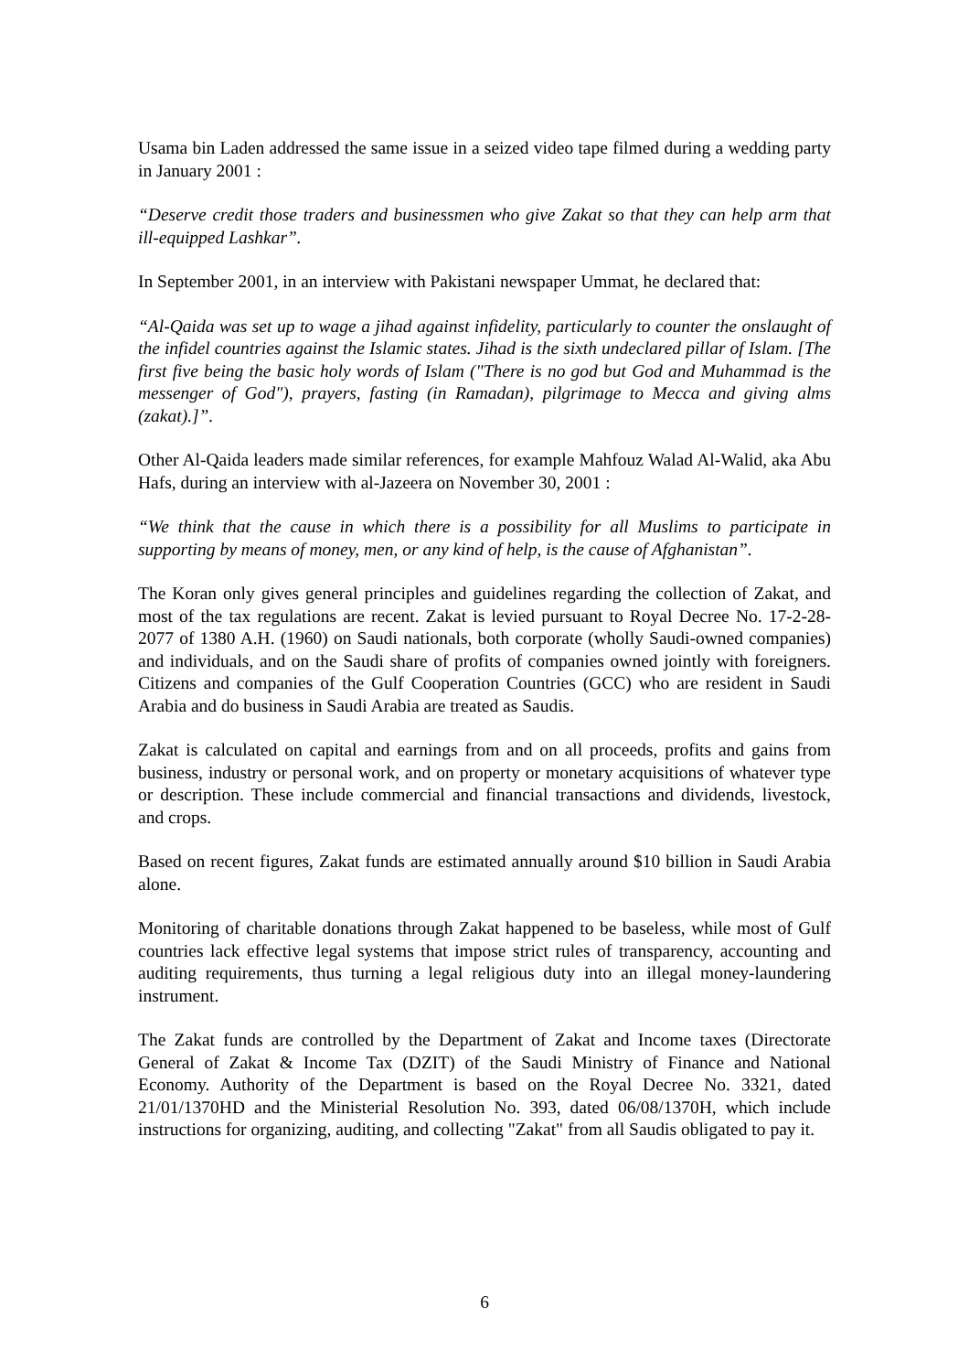Usama bin Laden addressed the same issue in a seized video tape filmed during a wedding party in January 2001 :
“Deserve credit those traders and businessmen who give Zakat so that they can help arm that ill-equipped Lashkar”.
In September 2001, in an interview with Pakistani newspaper Ummat, he declared that:
“Al-Qaida was set up to wage a jihad against infidelity, particularly to counter the onslaught of the infidel countries against the Islamic states. Jihad is the sixth undeclared pillar of Islam. [The first five being the basic holy words of Islam ("There is no god but God and Muhammad is the messenger of God"), prayers, fasting (in Ramadan), pilgrimage to Mecca and giving alms (zakat).]”.
Other Al-Qaida leaders made similar references, for example Mahfouz Walad Al-Walid, aka Abu Hafs, during an interview with al-Jazeera on November 30, 2001 :
“We think that the cause in which there is a possibility for all Muslims to participate in supporting by means of money, men, or any kind of help, is the cause of Afghanistan”.
The Koran only gives general principles and guidelines regarding the collection of Zakat, and most of the tax regulations are recent. Zakat is levied pursuant to Royal Decree No. 17-2-28-2077 of 1380 A.H. (1960) on Saudi nationals, both corporate (wholly Saudi-owned companies) and individuals, and on the Saudi share of profits of companies owned jointly with foreigners. Citizens and companies of the Gulf Cooperation Countries (GCC) who are resident in Saudi Arabia and do business in Saudi Arabia are treated as Saudis.
Zakat is calculated on capital and earnings from and on all proceeds, profits and gains from business, industry or personal work, and on property or monetary acquisitions of whatever type or description. These include commercial and financial transactions and dividends, livestock, and crops.
Based on recent figures, Zakat funds are estimated annually around $10 billion in Saudi Arabia alone.
Monitoring of charitable donations through Zakat happened to be baseless, while most of Gulf countries lack effective legal systems that impose strict rules of transparency, accounting and auditing requirements, thus turning a legal religious duty into an illegal money-laundering instrument.
The Zakat funds are controlled by the Department of Zakat and Income taxes (Directorate General of Zakat & Income Tax (DZIT) of the Saudi Ministry of Finance and National Economy. Authority of the Department is based on the Royal Decree No. 3321, dated 21/01/1370HD and the Ministerial Resolution No. 393, dated 06/08/1370H, which include instructions for organizing, auditing, and collecting "Zakat" from all Saudis obligated to pay it.
6